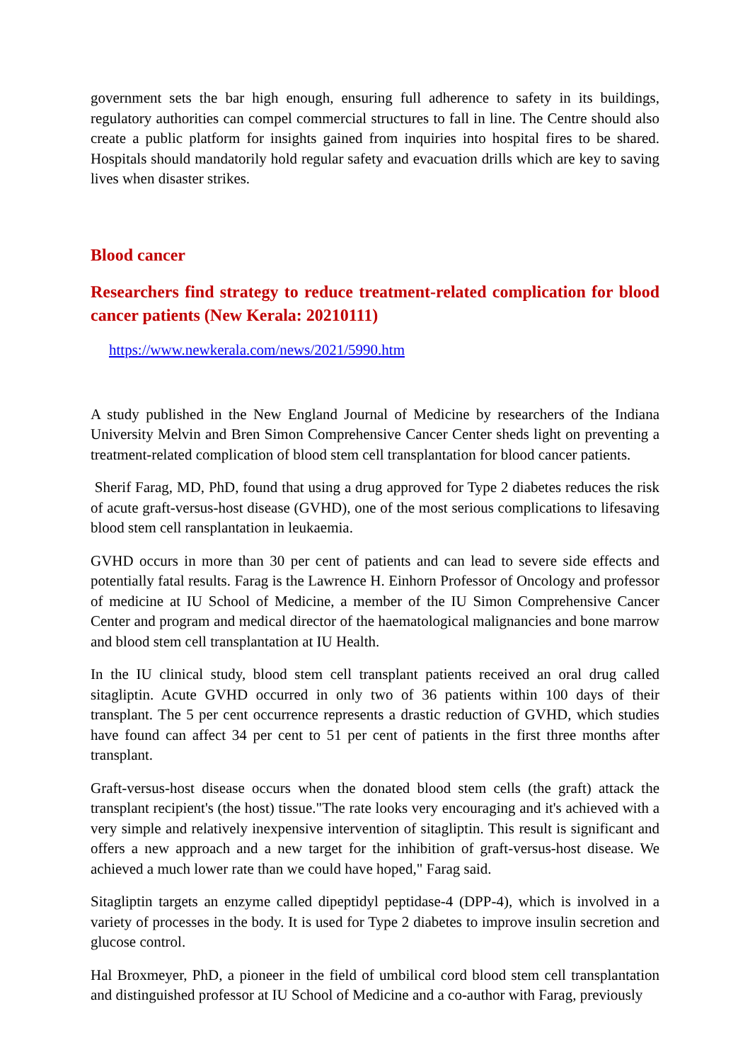government sets the bar high enough, ensuring full adherence to safety in its buildings, regulatory authorities can compel commercial structures to fall in line. The Centre should also create a public platform for insights gained from inquiries into hospital fires to be shared. Hospitals should mandatorily hold regular safety and evacuation drills which are key to saving lives when disaster strikes.
Blood cancer
Researchers find strategy to reduce treatment-related complication for blood cancer patients (New Kerala: 20210111)
https://www.newkerala.com/news/2021/5990.htm
A study published in the New England Journal of Medicine by researchers of the Indiana University Melvin and Bren Simon Comprehensive Cancer Center sheds light on preventing a treatment-related complication of blood stem cell transplantation for blood cancer patients.
Sherif Farag, MD, PhD, found that using a drug approved for Type 2 diabetes reduces the risk of acute graft-versus-host disease (GVHD), one of the most serious complications to lifesaving blood stem cell ransplantation in leukaemia.
GVHD occurs in more than 30 per cent of patients and can lead to severe side effects and potentially fatal results. Farag is the Lawrence H. Einhorn Professor of Oncology and professor of medicine at IU School of Medicine, a member of the IU Simon Comprehensive Cancer Center and program and medical director of the haematological malignancies and bone marrow and blood stem cell transplantation at IU Health.
In the IU clinical study, blood stem cell transplant patients received an oral drug called sitagliptin. Acute GVHD occurred in only two of 36 patients within 100 days of their transplant. The 5 per cent occurrence represents a drastic reduction of GVHD, which studies have found can affect 34 per cent to 51 per cent of patients in the first three months after transplant.
Graft-versus-host disease occurs when the donated blood stem cells (the graft) attack the transplant recipient's (the host) tissue."The rate looks very encouraging and it's achieved with a very simple and relatively inexpensive intervention of sitagliptin. This result is significant and offers a new approach and a new target for the inhibition of graft-versus-host disease. We achieved a much lower rate than we could have hoped," Farag said.
Sitagliptin targets an enzyme called dipeptidyl peptidase-4 (DPP-4), which is involved in a variety of processes in the body. It is used for Type 2 diabetes to improve insulin secretion and glucose control.
Hal Broxmeyer, PhD, a pioneer in the field of umbilical cord blood stem cell transplantation and distinguished professor at IU School of Medicine and a co-author with Farag, previously